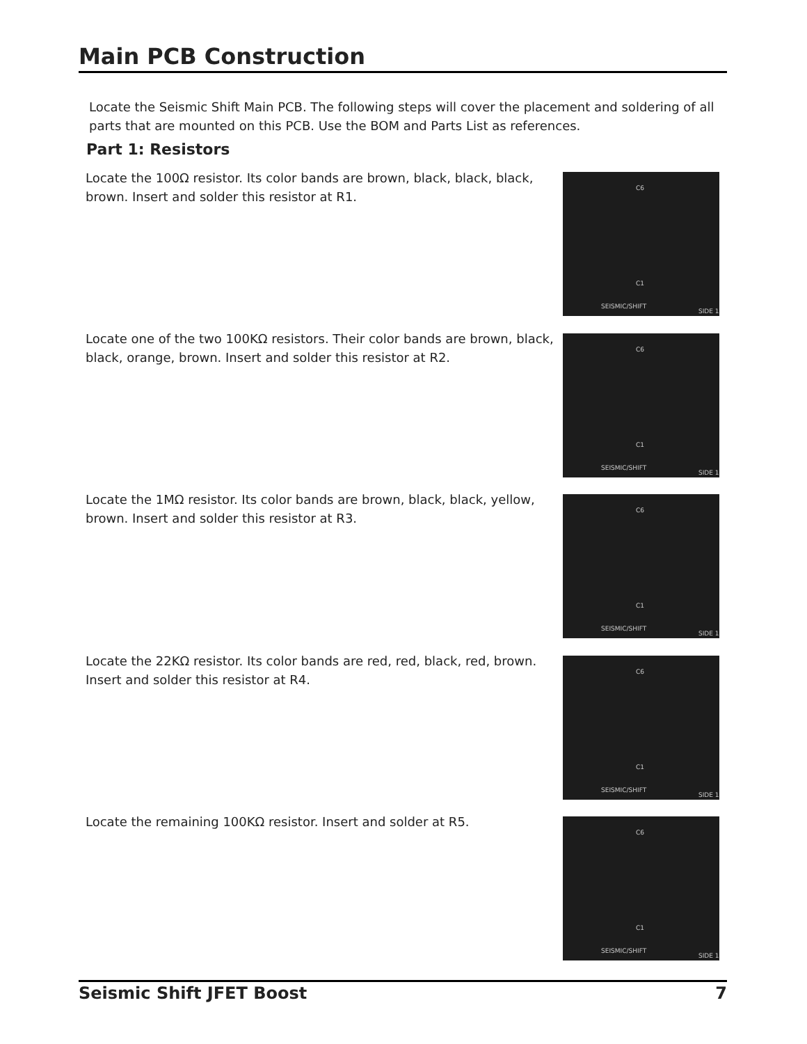Main PCB Construction
Locate the Seismic Shift Main PCB. The following steps will cover the placement and soldering of all parts that are mounted on this PCB. Use the BOM and Parts List as references.
Part 1: Resistors
Locate the 100Ω resistor. Its color bands are brown, black, black, black, brown. Insert and solder this resistor at R1.
C6
C1
SEISMIC/SHIFT
SIDE 1
Locate one of the two 100KΩ resistors. Their color bands are brown, black, black, orange, brown. Insert and solder this resistor at R2.
C6
C1
SEISMIC/SHIFT
SIDE 1
Locate the 1MΩ resistor. Its color bands are brown, black, black, yellow, brown. Insert and solder this resistor at R3.
C6
C1
SEISMIC/SHIFT
SIDE 1
Locate the 22KΩ resistor. Its color bands are red, red, black, red, brown. Insert and solder this resistor at R4.
C6
C1
SEISMIC/SHIFT
SIDE 1
Locate the remaining 100KΩ resistor. Insert and solder at R5.
C6
C1
SEISMIC/SHIFT
SIDE 1
Seismic Shift JFET Boost 7